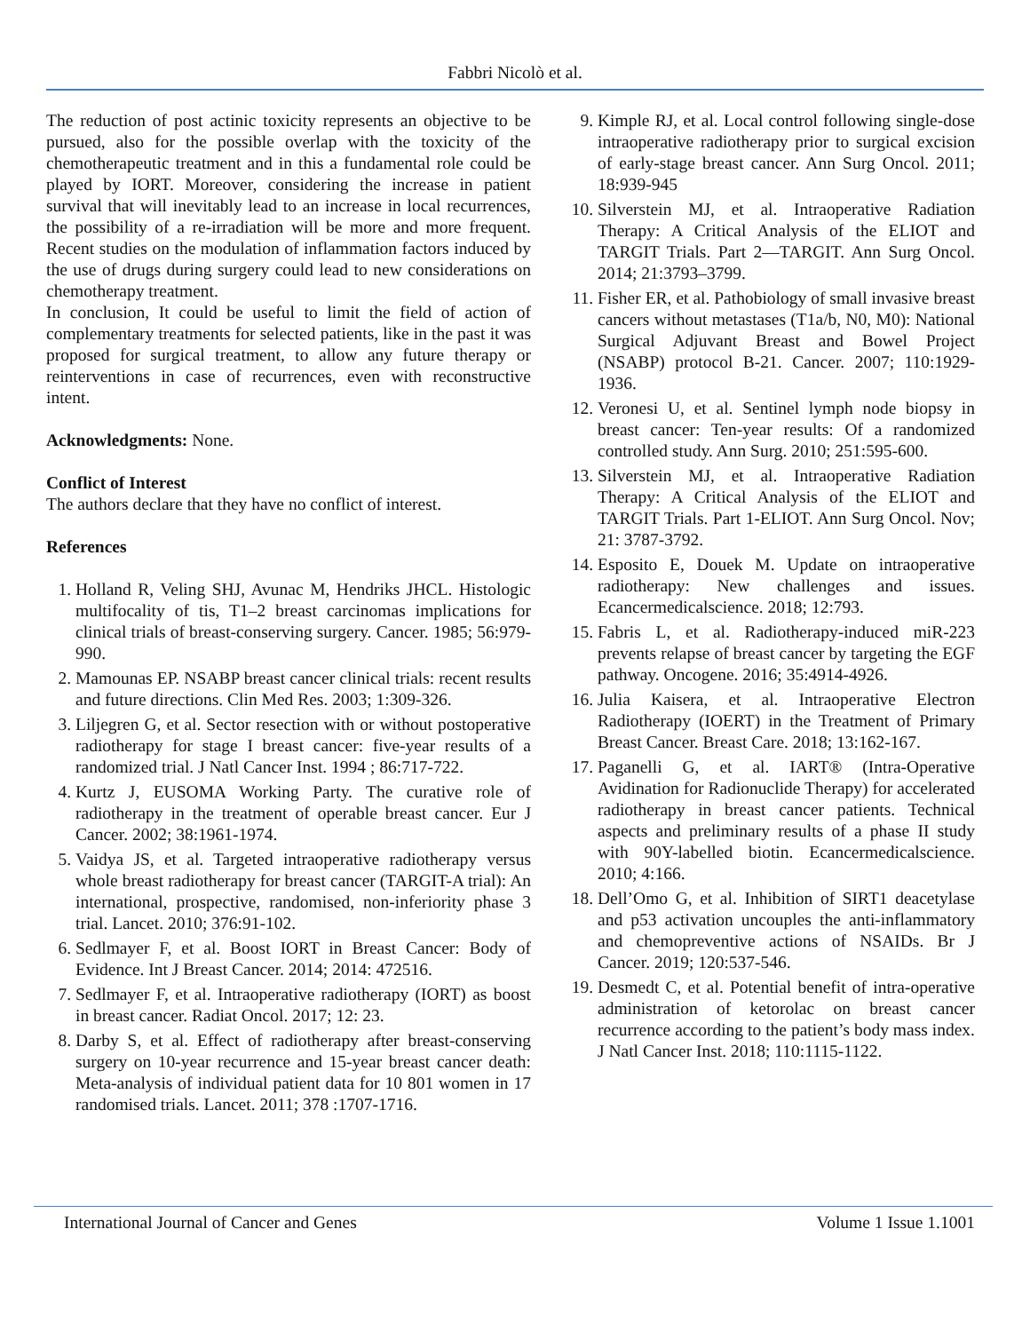Fabbri Nicolò et al.
The reduction of post actinic toxicity represents an objective to be pursued, also for the possible overlap with the toxicity of the chemotherapeutic treatment and in this a fundamental role could be played by IORT. Moreover, considering the increase in patient survival that will inevitably lead to an increase in local recurrences, the possibility of a re-irradiation will be more and more frequent. Recent studies on the modulation of inflammation factors induced by the use of drugs during surgery could lead to new considerations on chemotherapy treatment.
In conclusion, It could be useful to limit the field of action of complementary treatments for selected patients, like in the past it was proposed for surgical treatment, to allow any future therapy or reinterventions in case of recurrences, even with reconstructive intent.
Acknowledgments: None.
Conflict of Interest
The authors declare that they have no conflict of interest.
References
1. Holland R, Veling SHJ, Avunac M, Hendriks JHCL. Histologic multifocality of tis, T1–2 breast carcinomas implications for clinical trials of breast-conserving surgery. Cancer. 1985; 56:979-990.
2. Mamounas EP. NSABP breast cancer clinical trials: recent results and future directions. Clin Med Res. 2003; 1:309-326.
3. Liljegren G, et al. Sector resection with or without postoperative radiotherapy for stage I breast cancer: five-year results of a randomized trial. J Natl Cancer Inst. 1994 ; 86:717-722.
4. Kurtz J, EUSOMA Working Party. The curative role of radiotherapy in the treatment of operable breast cancer. Eur J Cancer. 2002; 38:1961-1974.
5. Vaidya JS, et al. Targeted intraoperative radiotherapy versus whole breast radiotherapy for breast cancer (TARGIT-A trial): An international, prospective, randomised, non-inferiority phase 3 trial. Lancet. 2010; 376:91-102.
6. Sedlmayer F, et al. Boost IORT in Breast Cancer: Body of Evidence. Int J Breast Cancer. 2014; 2014: 472516.
7. Sedlmayer F, et al. Intraoperative radiotherapy (IORT) as boost in breast cancer. Radiat Oncol. 2017; 12: 23.
8. Darby S, et al. Effect of radiotherapy after breast-conserving surgery on 10-year recurrence and 15-year breast cancer death: Meta-analysis of individual patient data for 10 801 women in 17 randomised trials. Lancet. 2011; 378 :1707-1716.
9. Kimple RJ, et al. Local control following single-dose intraoperative radiotherapy prior to surgical excision of early-stage breast cancer. Ann Surg Oncol. 2011; 18:939-945
10. Silverstein MJ, et al. Intraoperative Radiation Therapy: A Critical Analysis of the ELIOT and TARGIT Trials. Part 2—TARGIT. Ann Surg Oncol. 2014; 21:3793–3799.
11. Fisher ER, et al. Pathobiology of small invasive breast cancers without metastases (T1a/b, N0, M0): National Surgical Adjuvant Breast and Bowel Project (NSABP) protocol B-21. Cancer. 2007; 110:1929-1936.
12. Veronesi U, et al. Sentinel lymph node biopsy in breast cancer: Ten-year results: Of a randomized controlled study. Ann Surg. 2010; 251:595-600.
13. Silverstein MJ, et al. Intraoperative Radiation Therapy: A Critical Analysis of the ELIOT and TARGIT Trials. Part 1-ELIOT. Ann Surg Oncol. Nov; 21: 3787-3792.
14. Esposito E, Douek M. Update on intraoperative radiotherapy: New challenges and issues. Ecancermedicalscience. 2018; 12:793.
15. Fabris L, et al. Radiotherapy-induced miR-223 prevents relapse of breast cancer by targeting the EGF pathway. Oncogene. 2016; 35:4914-4926.
16. Julia Kaisera, et al. Intraoperative Electron Radiotherapy (IOERT) in the Treatment of Primary Breast Cancer. Breast Care. 2018; 13:162-167.
17. Paganelli G, et al. IART® (Intra-Operative Avidination for Radionuclide Therapy) for accelerated radiotherapy in breast cancer patients. Technical aspects and preliminary results of a phase II study with 90Y-labelled biotin. Ecancermedicalscience. 2010; 4:166.
18. Dell’Omo G, et al. Inhibition of SIRT1 deacetylase and p53 activation uncouples the anti-inflammatory and chemopreventive actions of NSAIDs. Br J Cancer. 2019; 120:537-546.
19. Desmedt C, et al. Potential benefit of intra-operative administration of ketorolac on breast cancer recurrence according to the patient’s body mass index. J Natl Cancer Inst. 2018; 110:1115-1122.
International Journal of Cancer and Genes Volume 1 Issue 1.1001